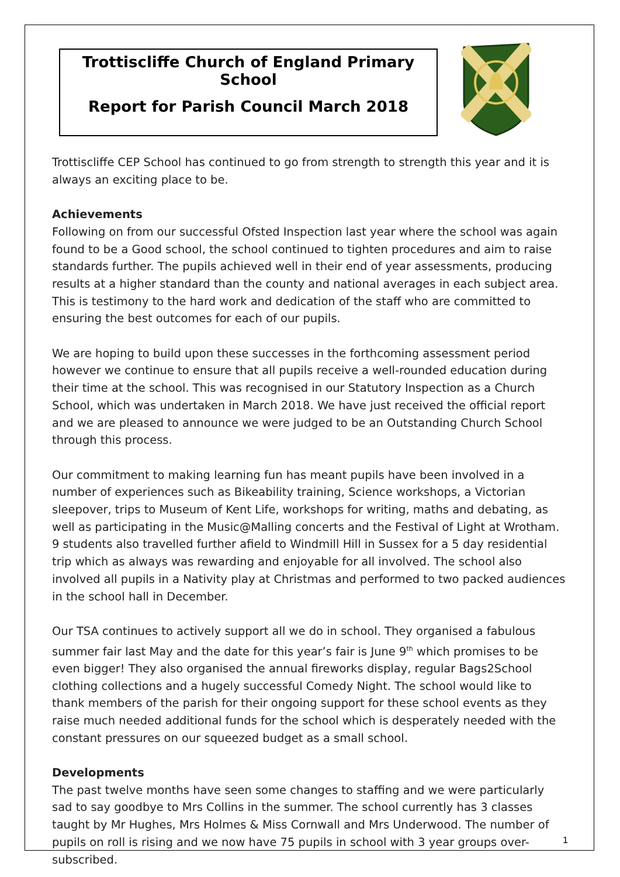Trottiscliffe Church of England Primary School
Report for Parish Council March 2018
Trottiscliffe CEP School has continued to go from strength to strength this year and it is always an exciting place to be.
Achievements
Following on from our successful Ofsted Inspection last year where the school was again found to be a Good school, the school continued to tighten procedures and aim to raise standards further. The pupils achieved well in their end of year assessments, producing results at a higher standard than the county and national averages in each subject area. This is testimony to the hard work and dedication of the staff who are committed to ensuring the best outcomes for each of our pupils.
We are hoping to build upon these successes in the forthcoming assessment period however we continue to ensure that all pupils receive a well-rounded education during their time at the school. This was recognised in our Statutory Inspection as a Church School, which was undertaken in March 2018. We have just received the official report and we are pleased to announce we were judged to be an Outstanding Church School through this process.
Our commitment to making learning fun has meant pupils have been involved in a number of experiences such as Bikeability training, Science workshops, a Victorian sleepover, trips to Museum of Kent Life, workshops for writing, maths and debating, as well as participating in the Music@Malling concerts and the Festival of Light at Wrotham. 9 students also travelled further afield to Windmill Hill in Sussex for a 5 day residential trip which as always was rewarding and enjoyable for all involved. The school also involved all pupils in a Nativity play at Christmas and performed to two packed audiences in the school hall in December.
Our TSA continues to actively support all we do in school. They organised a fabulous summer fair last May and the date for this year’s fair is June 9<sup>th</sup> which promises to be even bigger! They also organised the annual fireworks display, regular Bags2School clothing collections and a hugely successful Comedy Night. The school would like to thank members of the parish for their ongoing support for these school events as they raise much needed additional funds for the school which is desperately needed with the constant pressures on our squeezed budget as a small school.
Developments
The past twelve months have seen some changes to staffing and we were particularly sad to say goodbye to Mrs Collins in the summer. The school currently has 3 classes taught by Mr Hughes, Mrs Holmes & Miss Cornwall and Mrs Underwood. The number of pupils on roll is rising and we now have 75 pupils in school with 3 year groups over-subscribed.
1